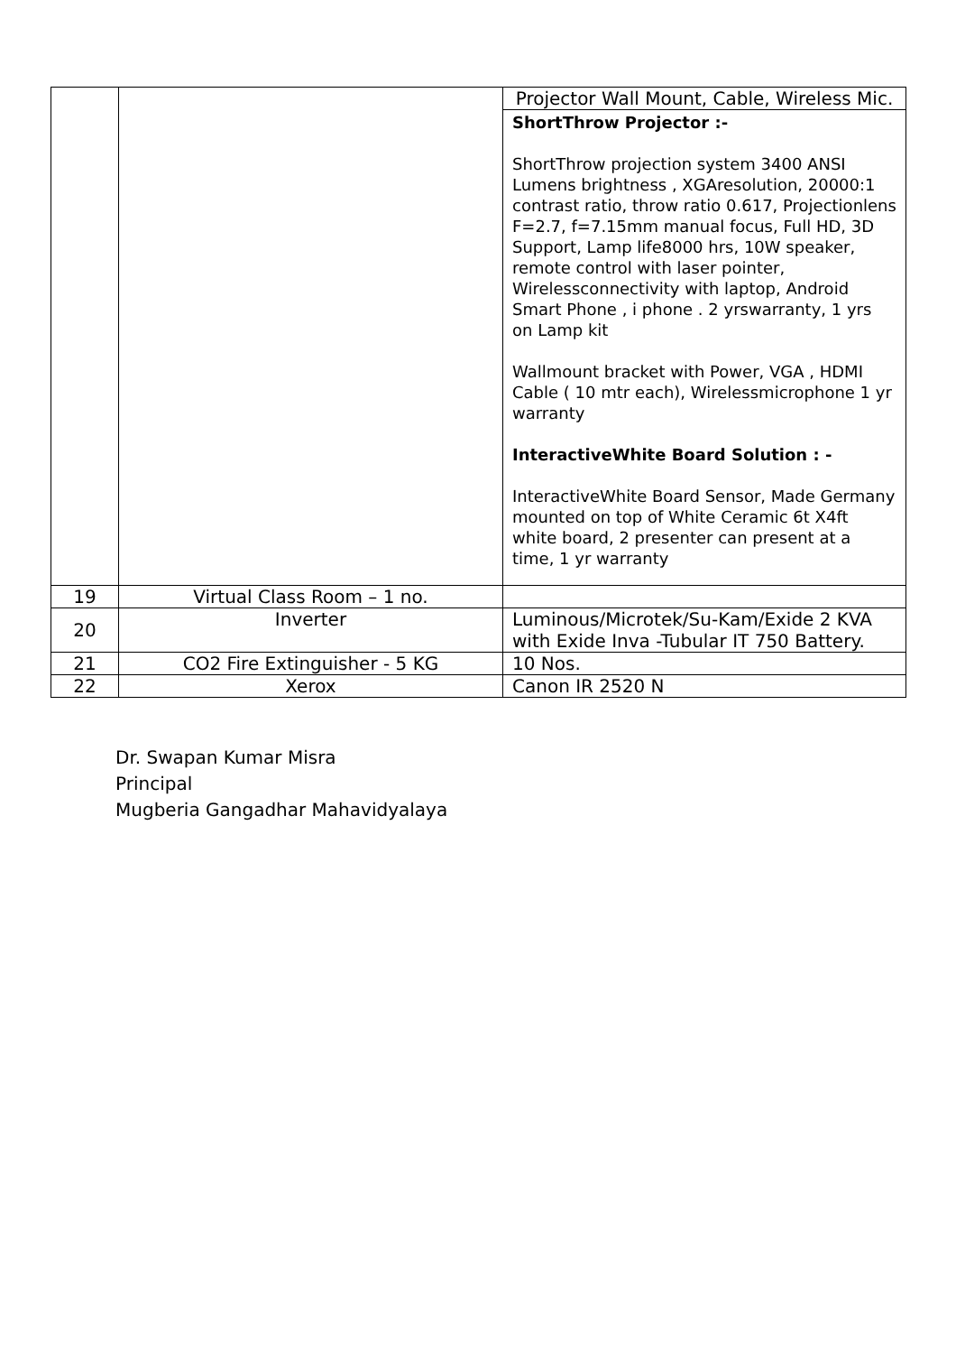| | | Projector Wall Mount, Cable, Wireless Mic. |
| | | ShortThrow Projector :- ShortThrow projection system 3400 ANSI Lumens brightness , XGAresolution, 20000:1 contrast ratio, throw ratio 0.617, Projectionlens F=2.7, f=7.15mm manual focus, Full HD, 3D Support, Lamp life8000 hrs, 10W speaker, remote control with laser pointer, Wirelessconnectivity with laptop, Android Smart Phone , i phone . 2 yrswarranty, 1 yrs on Lamp kit Wallmount bracket with Power, VGA , HDMI Cable ( 10 mtr each), Wirelessmicrophone 1 yr warranty InteractiveWhite Board Solution : - InteractiveWhite Board Sensor, Made Germany mounted on top of White Ceramic 6t X4ft white board, 2 presenter can present at a time, 1 yr warranty |
| 19 | Virtual Class Room – 1 no. | |
| 20 | Inverter | Luminous/Microtek/Su-Kam/Exide 2 KVA with Exide Inva -Tubular IT 750 Battery. |
| 21 | CO2 Fire Extinguisher - 5 KG | 10 Nos. |
| 22 | Xerox | Canon IR 2520 N |
Dr. Swapan Kumar Misra
Principal
Mugberia Gangadhar Mahavidyalaya